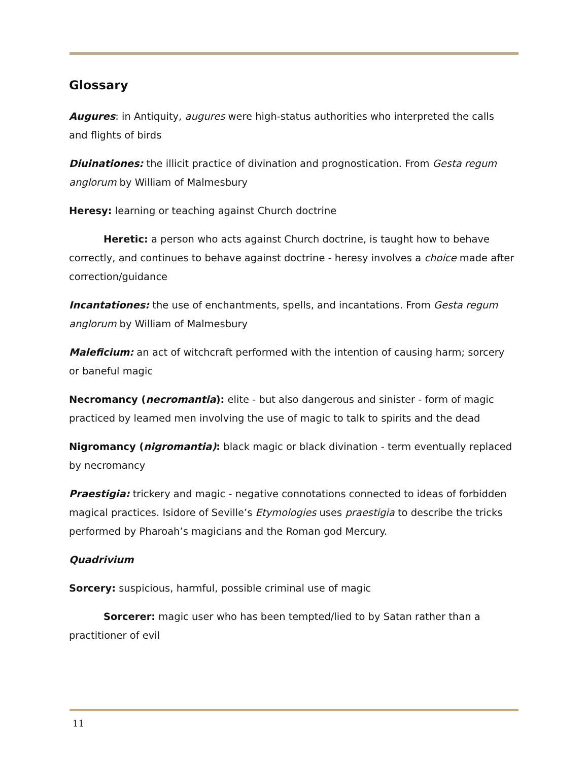Glossary
Augures: in Antiquity, augures were high-status authorities who interpreted the calls and flights of birds
Diuinationes: the illicit practice of divination and prognostication. From Gesta regum anglorum by William of Malmesbury
Heresy: learning or teaching against Church doctrine
Heretic: a person who acts against Church doctrine, is taught how to behave correctly, and continues to behave against doctrine - heresy involves a choice made after correction/guidance
Incantationes: the use of enchantments, spells, and incantations. From Gesta regum anglorum by William of Malmesbury
Maleficium: an act of witchcraft performed with the intention of causing harm; sorcery or baneful magic
Necromancy (necromantia): elite - but also dangerous and sinister - form of magic practiced by learned men involving the use of magic to talk to spirits and the dead
Nigromancy (nigromantia): black magic or black divination - term eventually replaced by necromancy
Praestigia: trickery and magic - negative connotations connected to ideas of forbidden magical practices. Isidore of Seville’s Etymologies uses praestigia to describe the tricks performed by Pharoah’s magicians and the Roman god Mercury.
Quadrivium
Sorcery: suspicious, harmful, possible criminal use of magic
Sorcerer: magic user who has been tempted/lied to by Satan rather than a practitioner of evil
11